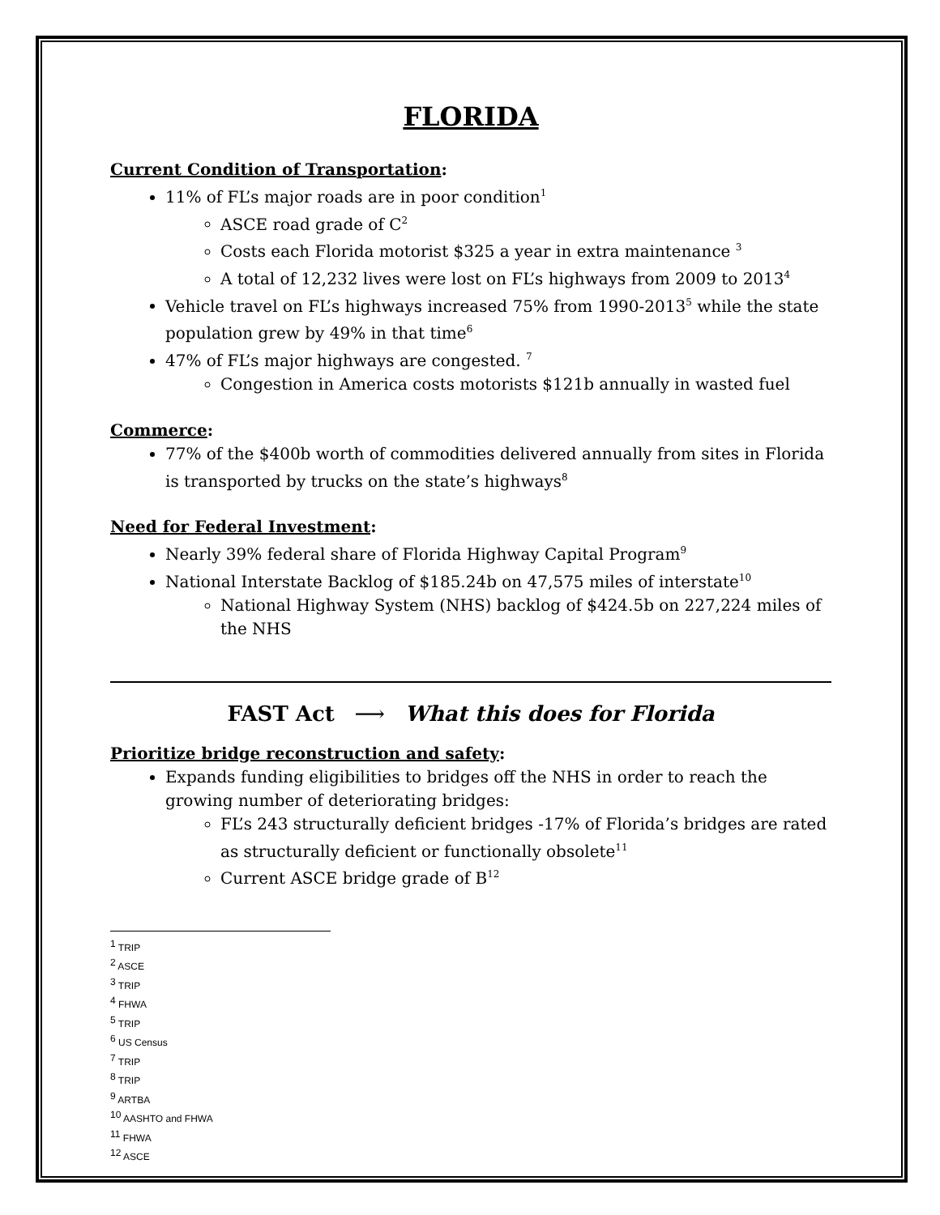FLORIDA
Current Condition of Transportation:
11% of FL’s major roads are in poor condition<sup>1</sup>
ASCE road grade of C<sup>2</sup>
Costs each Florida motorist $325 a year in extra maintenance <sup>3</sup>
A total of 12,232 lives were lost on FL’s highways from 2009 to 2013<sup>4</sup>
Vehicle travel on FL’s highways increased 75% from 1990-2013<sup>5</sup> while the state population grew by 49% in that time<sup>6</sup>
47% of FL’s major highways are congested. <sup>7</sup>
Congestion in America costs motorists $121b annually in wasted fuel
Commerce:
77% of the $400b worth of commodities delivered annually from sites in Florida is transported by trucks on the state’s highways<sup>8</sup>
Need for Federal Investment:
Nearly 39% federal share of Florida Highway Capital Program<sup>9</sup>
National Interstate Backlog of $185.24b on 47,575 miles of interstate<sup>10</sup>
National Highway System (NHS) backlog of $424.5b on 227,224 miles of the NHS
FAST Act ⟶ What this does for Florida
Prioritize bridge reconstruction and safety:
Expands funding eligibilities to bridges off the NHS in order to reach the growing number of deteriorating bridges:
FL’s 243 structurally deficient bridges -17% of Florida’s bridges are rated as structurally deficient or functionally obsolete<sup>11</sup>
Current ASCE bridge grade of B<sup>12</sup>
<sup>1</sup> TRIP
<sup>2</sup> ASCE
<sup>3</sup> TRIP
<sup>4</sup> FHWA
<sup>5</sup> TRIP
<sup>6</sup> US Census
<sup>7</sup> TRIP
<sup>8</sup> TRIP
<sup>9</sup> ARTBA
<sup>10</sup> AASHTO and FHWA
<sup>11</sup> FHWA
<sup>12</sup> ASCE